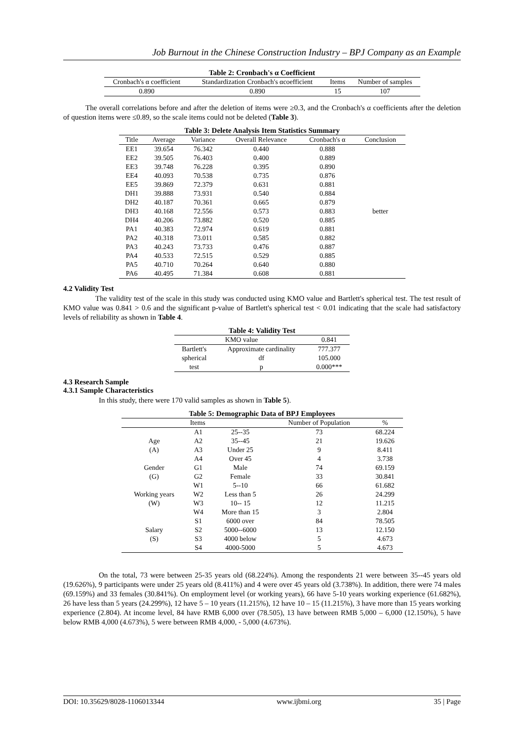Job Burnout in the Chinese Construction Industry – BPJ Company as an Example
| Table 2: Cronbach's α Coefficient | | | |
| Cronbach's α coefficient | Standardization Cronbach's αcoefficient | Items | Number of samples |
| 0.890 | 0.890 | 15 | 107 |
The overall correlations before and after the deletion of items were ≥0.3, and the Cronbach's α coefficients after the deletion of question items were ≤0.89, so the scale items could not be deleted (Table 3).
| Table 3: Delete Analysis Item Statistics Summary | | | | | |
| Title | Average | Variance | Overall Relevance | Cronbach's α | Conclusion |
| EE1 | 39.654 | 76.342 | 0.440 | 0.888 | better |
| EE2 | 39.505 | 76.403 | 0.400 | 0.889 | |
| EE3 | 39.748 | 76.228 | 0.395 | 0.890 | |
| EE4 | 40.093 | 70.538 | 0.735 | 0.876 | |
| EE5 | 39.869 | 72.379 | 0.631 | 0.881 | |
| DH1 | 39.888 | 73.931 | 0.540 | 0.884 | |
| DH2 | 40.187 | 70.361 | 0.665 | 0.879 | |
| DH3 | 40.168 | 72.556 | 0.573 | 0.883 | |
| DH4 | 40.206 | 73.882 | 0.520 | 0.885 | |
| PA1 | 40.383 | 72.974 | 0.619 | 0.881 | |
| PA2 | 40.318 | 73.011 | 0.585 | 0.882 | |
| PA3 | 40.243 | 73.733 | 0.476 | 0.887 | |
| PA4 | 40.533 | 72.515 | 0.529 | 0.885 | |
| PA5 | 40.710 | 70.264 | 0.640 | 0.880 | |
| PA6 | 40.495 | 71.384 | 0.608 | 0.881 | |
4.2 Validity Test
The validity test of the scale in this study was conducted using KMO value and Bartlett's spherical test. The test result of KMO value was 0.841 > 0.6 and the significant p-value of Bartlett's spherical test < 0.01 indicating that the scale had satisfactory levels of reliability as shown in Table 4.
| Table 4: Validity Test | | |
| KMO value | | 0.841 |
| Bartlett's | Approximate cardinality | 777.377 |
| spherical | df | 105.000 |
| test | p | 0.000*** |
4.3 Research Sample
4.3.1 Sample Characteristics
In this study, there were 170 valid samples as shown in Table 5).
| Table 5: Demographic Data of BPJ Employees | | | | |
| | Items | | Number of Population | % |
| Age (A) | A1 | 25--35 | 73 | 68.224 |
| | A2 | 35--45 | 21 | 19.626 |
| | A3 | Under 25 | 9 | 8.411 |
| | A4 | Over 45 | 4 | 3.738 |
| Gender (G) | G1 | Male | 74 | 69.159 |
| | G2 | Female | 33 | 30.841 |
| Working years (W) | W1 | 5--10 | 66 | 61.682 |
| | W2 | Less than 5 | 26 | 24.299 |
| | W3 | 10-- 15 | 12 | 11.215 |
| | W4 | More than 15 | 3 | 2.804 |
| Salary (S) | S1 | 6000 over | 84 | 78.505 |
| | S2 | 5000--6000 | 13 | 12.150 |
| | S3 | 4000 below | 5 | 4.673 |
| | S4 | 4000-5000 | 5 | 4.673 |
On the total, 73 were between 25-35 years old (68.224%). Among the respondents 21 were between 35--45 years old (19.626%), 9 participants were under 25 years old (8.411%) and 4 were over 45 years old (3.738%). In addition, there were 74 males (69.159%) and 33 females (30.841%). On employment level (or working years), 66 have 5-10 years working experience (61.682%), 26 have less than 5 years (24.299%), 12 have 5 – 10 years (11.215%), 12 have 10 – 15 (11.215%), 3 have more than 15 years working experience (2.804). At income level, 84 have RMB 6,000 over (78.505), 13 have between RMB 5,000 – 6,000 (12.150%), 5 have below RMB 4,000 (4.673%), 5 were between RMB 4,000, - 5,000 (4.673%).
DOI: 10.35629/8028-1106013344 www.ijbmi.org 35 | Page